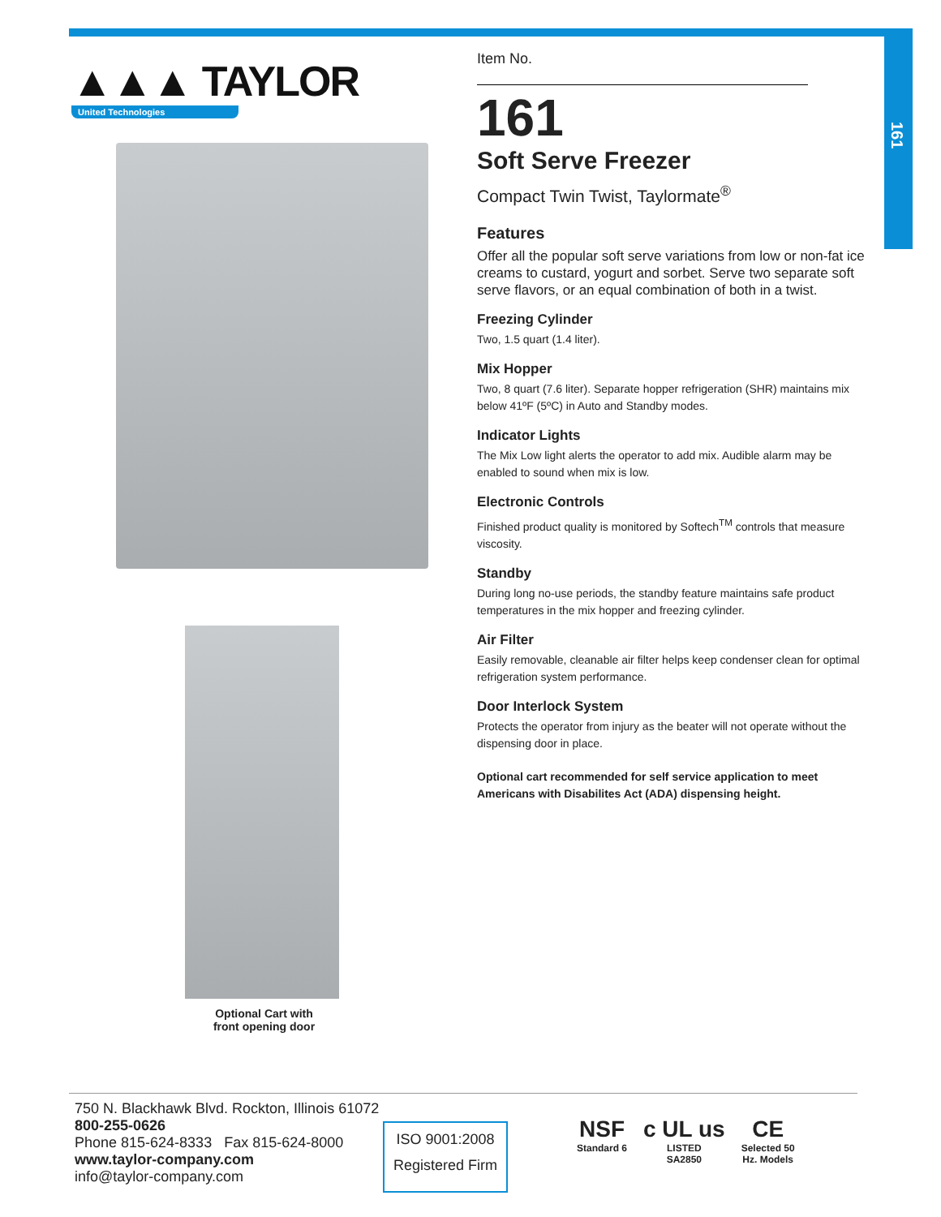161
▲▲▲ TAYLOR
United Technologies
Optional Cart with
front opening door
Item No.
161
Soft Serve Freezer
Compact Twin Twist, Taylormate<sup>®</sup>
Features
Offer all the popular soft serve variations from low or non-fat ice creams to custard, yogurt and sorbet. Serve two separate soft serve flavors, or an equal combination of both in a twist.
Freezing Cylinder
Two, 1.5 quart (1.4 liter).
Mix Hopper
Two, 8 quart (7.6 liter). Separate hopper refrigeration (SHR) maintains mix below 41ºF (5ºC) in Auto and Standby modes.
Indicator Lights
The Mix Low light alerts the operator to add mix. Audible alarm may be enabled to sound when mix is low.
Electronic Controls
Finished product quality is monitored by Softech<sup>TM</sup> controls that measure viscosity.
Standby
During long no-use periods, the standby feature maintains safe product temperatures in the mix hopper and freezing cylinder.
Air Filter
Easily removable, cleanable air filter helps keep condenser clean for optimal refrigeration system performance.
Door Interlock System
Protects the operator from injury as the beater will not operate without the dispensing door in place.
Optional cart recommended for self service application to meet Americans with Disabilites Act (ADA) dispensing height.
750 N. Blackhawk Blvd. Rockton, Illinois 61072
800-255-0626
Phone 815-624-8333 Fax 815-624-8000
www.taylor-company.com
info@taylor-company.com
ISO 9001:2008
Registered Firm
NSF
Standard 6
c UL us
LISTED
SA2850
CE
Selected 50
Hz. Models